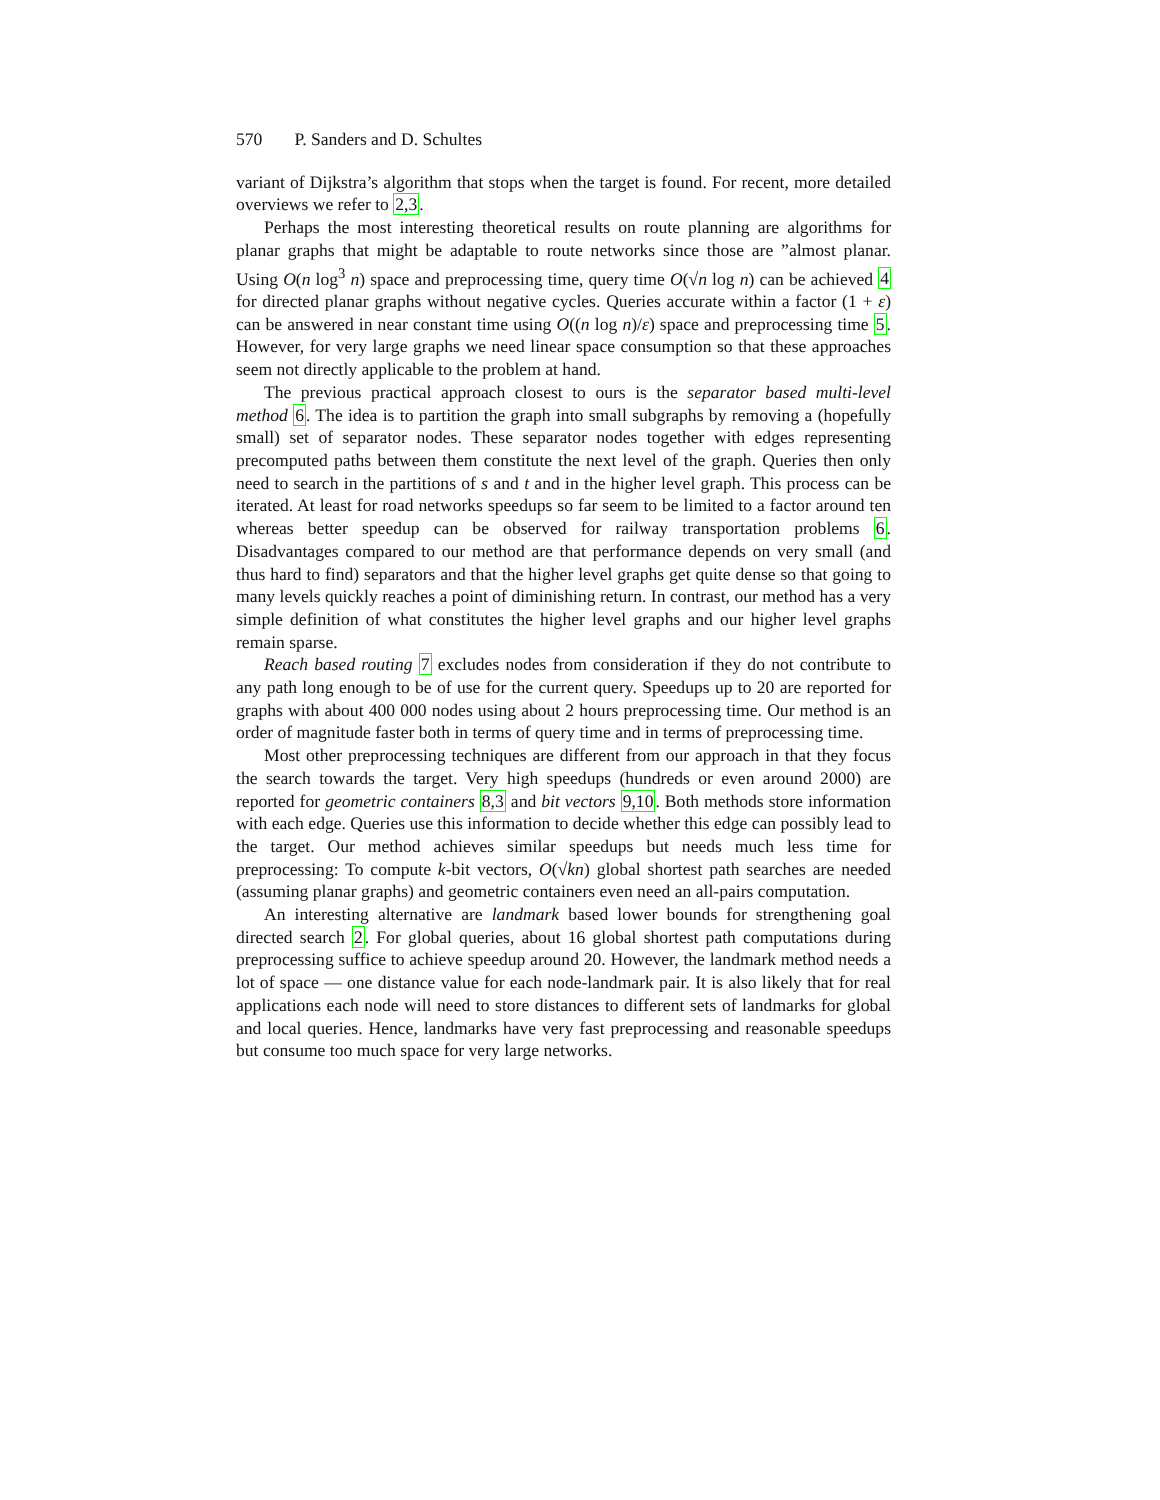570 P. Sanders and D. Schultes
variant of Dijkstra’s algorithm that stops when the target is found. For recent, more detailed overviews we refer to 2,3.
Perhaps the most interesting theoretical results on route planning are algorithms for planar graphs that might be adaptable to route networks since those are ”almost planar. Using O(n log<sup>3</sup> n) space and preprocessing time, query time O(√n log n) can be achieved 4 for directed planar graphs without negative cycles. Queries accurate within a factor (1 + ε) can be answered in near constant time using O((n log n)/ε) space and preprocessing time 5. However, for very large graphs we need linear space consumption so that these approaches seem not directly applicable to the problem at hand.
The previous practical approach closest to ours is the separator based multi-level method 6. The idea is to partition the graph into small subgraphs by removing a (hopefully small) set of separator nodes. These separator nodes together with edges representing precomputed paths between them constitute the next level of the graph. Queries then only need to search in the partitions of s and t and in the higher level graph. This process can be iterated. At least for road networks speedups so far seem to be limited to a factor around ten whereas better speedup can be observed for railway transportation problems 6. Disadvantages compared to our method are that performance depends on very small (and thus hard to find) separators and that the higher level graphs get quite dense so that going to many levels quickly reaches a point of diminishing return. In contrast, our method has a very simple definition of what constitutes the higher level graphs and our higher level graphs remain sparse.
Reach based routing 7 excludes nodes from consideration if they do not contribute to any path long enough to be of use for the current query. Speedups up to 20 are reported for graphs with about 400 000 nodes using about 2 hours preprocessing time. Our method is an order of magnitude faster both in terms of query time and in terms of preprocessing time.
Most other preprocessing techniques are different from our approach in that they focus the search towards the target. Very high speedups (hundreds or even around 2000) are reported for geometric containers 8,3 and bit vectors 9,10. Both methods store information with each edge. Queries use this information to decide whether this edge can possibly lead to the target. Our method achieves similar speedups but needs much less time for preprocessing: To compute k-bit vectors, O(√kn) global shortest path searches are needed (assuming planar graphs) and geometric containers even need an all-pairs computation.
An interesting alternative are landmark based lower bounds for strengthening goal directed search 2. For global queries, about 16 global shortest path computations during preprocessing suffice to achieve speedup around 20. However, the landmark method needs a lot of space — one distance value for each node-landmark pair. It is also likely that for real applications each node will need to store distances to different sets of landmarks for global and local queries. Hence, landmarks have very fast preprocessing and reasonable speedups but consume too much space for very large networks.